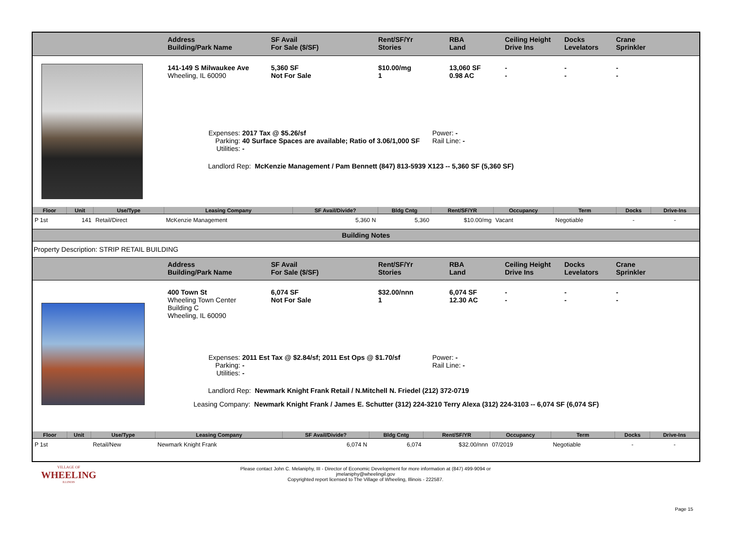Address
Building/Park Name
SF Avail
For Sale ($/SF)
Rent/SF/Yr
Stories
RBA
Land
Ceiling Height
Drive Ins
Docks
Levelators
Crane
Sprinkler
141-149 S Milwaukee Ave
Wheeling, IL 60090
5,360 SF
Not For Sale
$10.00/mg
1
13,060 SF
0.98 AC
-
-
-
-
-
-
Expenses:
2017 Tax @ $5.26/sf
Power: -
Parking:
40 Surface Spaces are available; Ratio of 3.06/1,000 SF
Rail Line: -
Utilities:
-
Landlord Rep: McKenzie Management / Pam Bennett (847) 813-5939 X123 -- 5,360 SF (5,360 SF)
| Floor | Unit | Use/Type | Leasing Company | SF Avail/Divide? | Bldg Cntg | Rent/SF/YR | Occupancy | Term | Docks | Drive-Ins |
| --- | --- | --- | --- | --- | --- | --- | --- | --- | --- | --- |
| P 1st | 141 | Retail/Direct | McKenzie Management | 5,360 N | 5,360 | $10.00/mg | Vacant | Negotiable | - | - |
Building Notes
Property Description: STRIP RETAIL BUILDING
Address
Building/Park Name
SF Avail
For Sale ($/SF)
Rent/SF/Yr
Stories
RBA
Land
Ceiling Height
Drive Ins
Docks
Levelators
Crane
Sprinkler
400 Town St
Wheeling Town Center
Building C
Wheeling, IL 60090
6,074 SF
Not For Sale
$32.00/nnn
1
6,074 SF
12.30 AC
-
-
-
-
-
-
Expenses:
2011 Est Tax @ $2.84/sf; 2011 Est Ops @ $1.70/sf
Power: -
Parking:
-
Rail Line: -
Utilities:
-
Landlord Rep: Newmark Knight Frank Retail / N.Mitchell N. Friedel (212) 372-0719
Leasing Company: Newmark Knight Frank / James E. Schutter (312) 224-3210 Terry Alexa (312) 224-3103 -- 6,074 SF (6,074 SF)
| Floor | Unit | Use/Type | Leasing Company | SF Avail/Divide? | Bldg Cntg | Rent/SF/YR | Occupancy | Term | Docks | Drive-Ins |
| --- | --- | --- | --- | --- | --- | --- | --- | --- | --- | --- |
| P 1st | | Retail/New | Newmark Knight Frank | 6,074 N | 6,074 | $32.00/nnn | 07/2019 | Negotiable | - | - |
VILLAGE OF
WHEELING
ILLINOIS
Please contact John C. Melaniphy, III - Director of Economic Development for more information at (847) 499-9094 or
jmelaniphy@wheelingil.gov
Copyrighted report licensed to The Village of Wheeling, Illinois - 222587.
Page 15